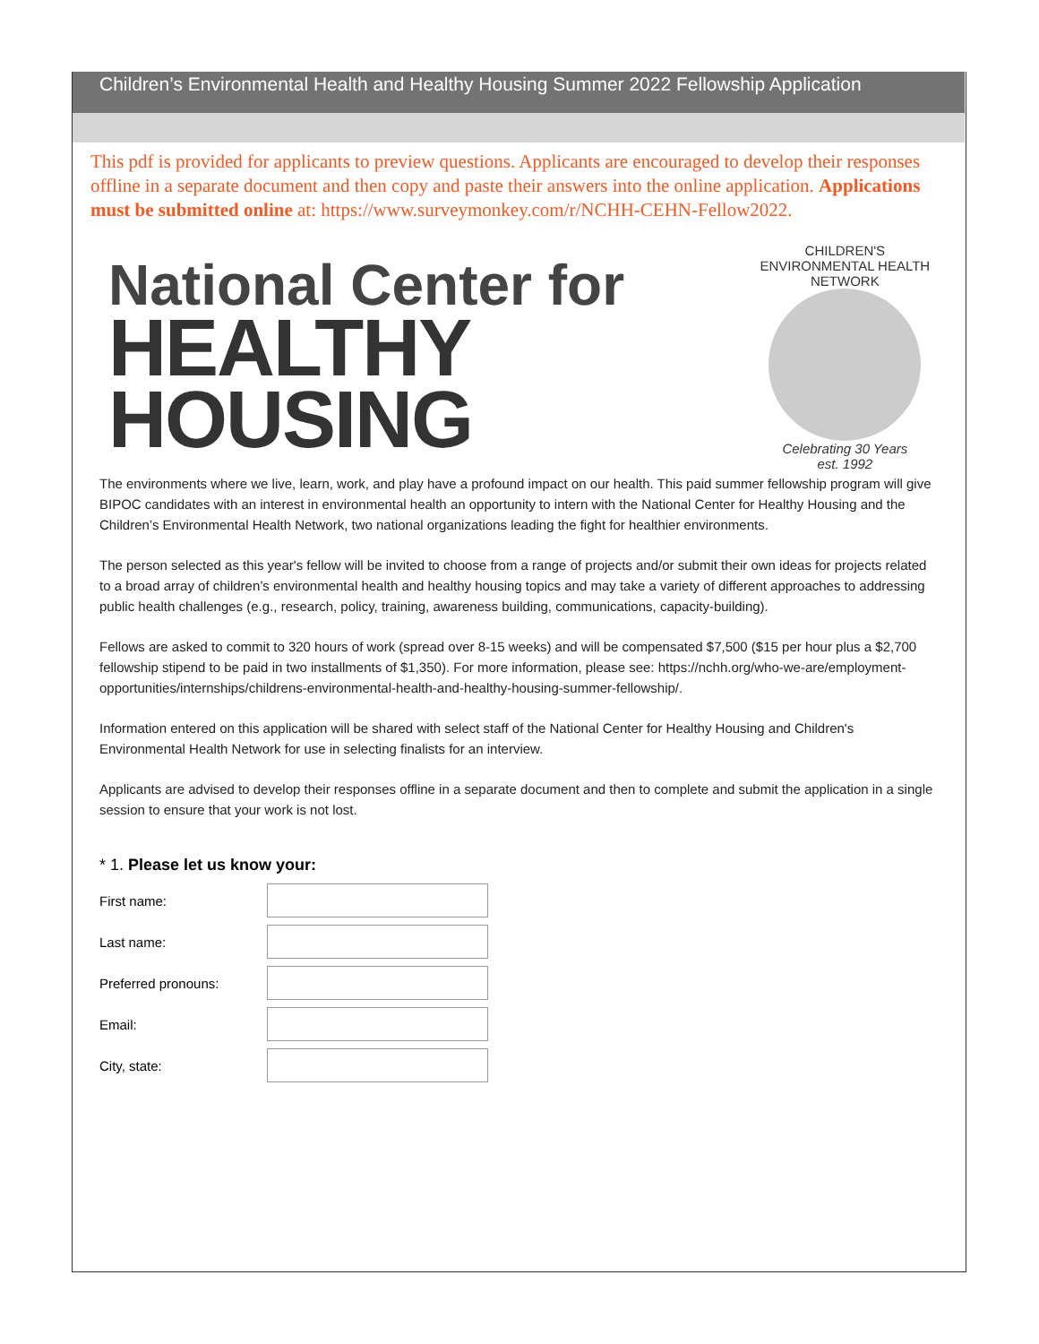Children’s Environmental Health and Healthy Housing Summer 2022 Fellowship Application
This pdf is provided for applicants to preview questions. Applicants are encouraged to develop their responses offline in a separate document and then copy and paste their answers into the online application. Applications must be submitted online at: https://www.surveymonkey.com/r/NCHH-CEHN-Fellow2022.
National Center for
HEALTHY HOUSING
CHILDREN'S ENVIRONMENTAL HEALTH NETWORK
Celebrating 30 Years
est. 1992
The environments where we live, learn, work, and play have a profound impact on our health. This paid summer fellowship program will give BIPOC candidates with an interest in environmental health an opportunity to intern with the National Center for Healthy Housing and the Children’s Environmental Health Network, two national organizations leading the fight for healthier environments.
The person selected as this year's fellow will be invited to choose from a range of projects and/or submit their own ideas for projects related to a broad array of children’s environmental health and healthy housing topics and may take a variety of different approaches to addressing public health challenges (e.g., research, policy, training, awareness building, communications, capacity-building).
Fellows are asked to commit to 320 hours of work (spread over 8-15 weeks) and will be compensated $7,500 ($15 per hour plus a $2,700 fellowship stipend to be paid in two installments of $1,350). For more information, please see: https://nchh.org/who-we-are/employment-opportunities/internships/childrens-environmental-health-and-healthy-housing-summer-fellowship/.
Information entered on this application will be shared with select staff of the National Center for Healthy Housing and Children's Environmental Health Network for use in selecting finalists for an interview.
Applicants are advised to develop their responses offline in a separate document and then to complete and submit the application in a single session to ensure that your work is not lost.
* 1. Please let us know your:
First name:
Last name:
Preferred pronouns:
Email:
City, state: